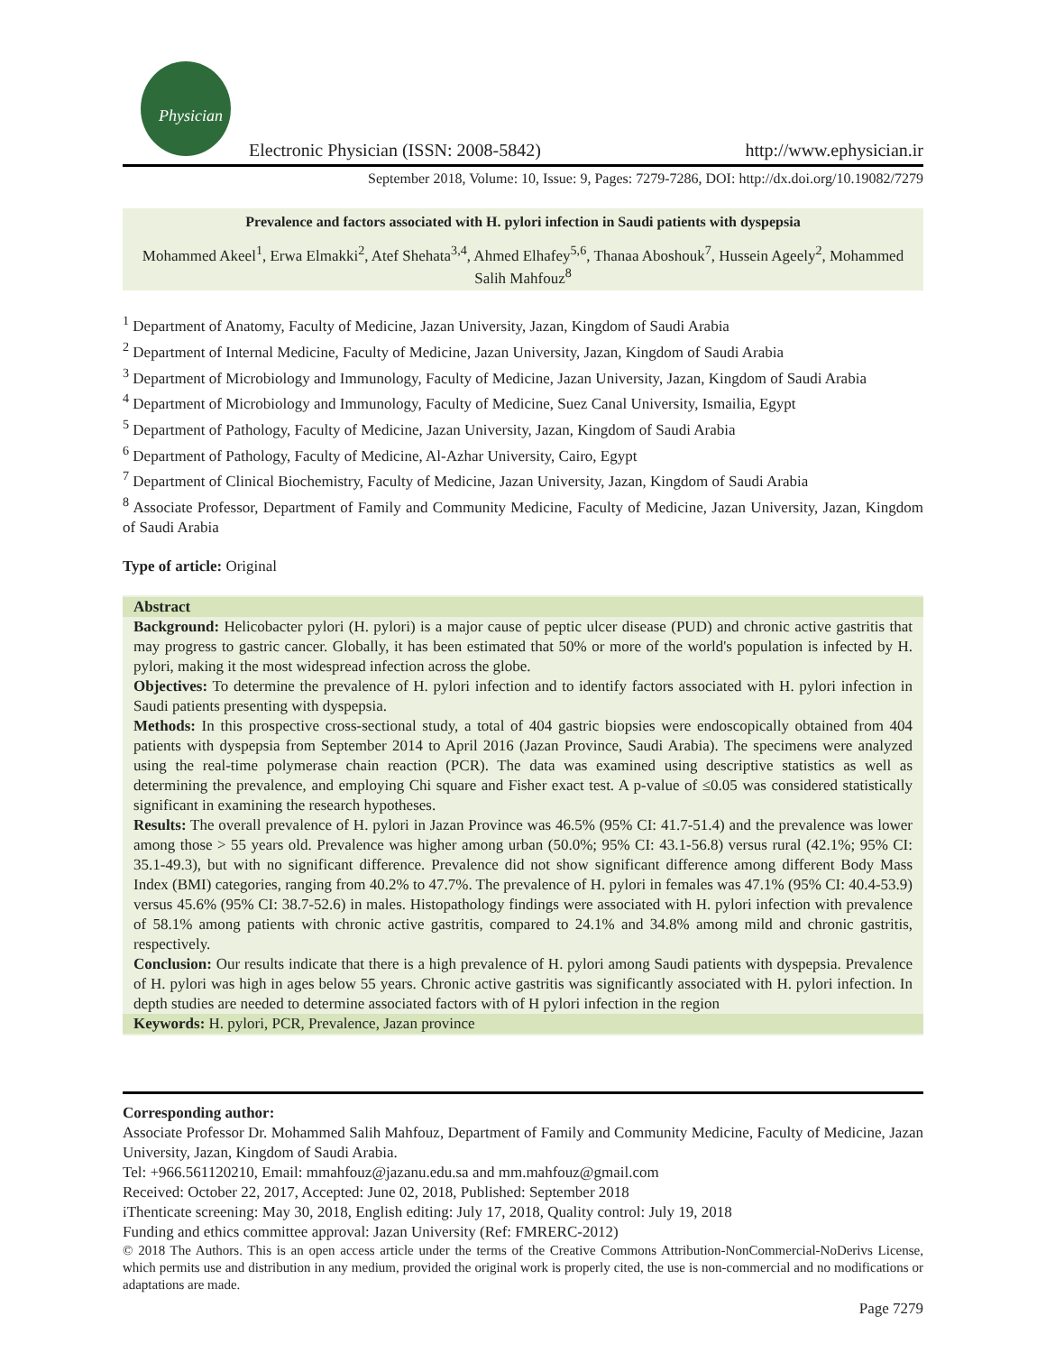Physician
Electronic Physician (ISSN: 2008-5842)
http://www.ephysician.ir
September 2018, Volume: 10, Issue: 9, Pages: 7279-7286, DOI: http://dx.doi.org/10.19082/7279
Prevalence and factors associated with H. pylori infection in Saudi patients with dyspepsia
Mohammed Akeel<sup>1</sup>, Erwa Elmakki<sup>2</sup>, Atef Shehata<sup>3,4</sup>, Ahmed Elhafey<sup>5,6</sup>, Thanaa Aboshouk<sup>7</sup>, Hussein Ageely<sup>2</sup>, Mohammed Salih Mahfouz<sup>8</sup>
<sup>1</sup> Department of Anatomy, Faculty of Medicine, Jazan University, Jazan, Kingdom of Saudi Arabia
<sup>2</sup> Department of Internal Medicine, Faculty of Medicine, Jazan University, Jazan, Kingdom of Saudi Arabia
<sup>3</sup> Department of Microbiology and Immunology, Faculty of Medicine, Jazan University, Jazan, Kingdom of Saudi Arabia
<sup>4</sup> Department of Microbiology and Immunology, Faculty of Medicine, Suez Canal University, Ismailia, Egypt
<sup>5</sup> Department of Pathology, Faculty of Medicine, Jazan University, Jazan, Kingdom of Saudi Arabia
<sup>6</sup> Department of Pathology, Faculty of Medicine, Al-Azhar University, Cairo, Egypt
<sup>7</sup> Department of Clinical Biochemistry, Faculty of Medicine, Jazan University, Jazan, Kingdom of Saudi Arabia
<sup>8</sup> Associate Professor, Department of Family and Community Medicine, Faculty of Medicine, Jazan University, Jazan, Kingdom of Saudi Arabia
Type of article: Original
Abstract
Background: Helicobacter pylori (H. pylori) is a major cause of peptic ulcer disease (PUD) and chronic active gastritis that may progress to gastric cancer. Globally, it has been estimated that 50% or more of the world's population is infected by H. pylori, making it the most widespread infection across the globe.
Objectives: To determine the prevalence of H. pylori infection and to identify factors associated with H. pylori infection in Saudi patients presenting with dyspepsia.
Methods: In this prospective cross-sectional study, a total of 404 gastric biopsies were endoscopically obtained from 404 patients with dyspepsia from September 2014 to April 2016 (Jazan Province, Saudi Arabia). The specimens were analyzed using the real-time polymerase chain reaction (PCR). The data was examined using descriptive statistics as well as determining the prevalence, and employing Chi square and Fisher exact test. A p-value of ≤0.05 was considered statistically significant in examining the research hypotheses.
Results: The overall prevalence of H. pylori in Jazan Province was 46.5% (95% CI: 41.7-51.4) and the prevalence was lower among those > 55 years old. Prevalence was higher among urban (50.0%; 95% CI: 43.1-56.8) versus rural (42.1%; 95% CI: 35.1-49.3), but with no significant difference. Prevalence did not show significant difference among different Body Mass Index (BMI) categories, ranging from 40.2% to 47.7%. The prevalence of H. pylori in females was 47.1% (95% CI: 40.4-53.9) versus 45.6% (95% CI: 38.7-52.6) in males. Histopathology findings were associated with H. pylori infection with prevalence of 58.1% among patients with chronic active gastritis, compared to 24.1% and 34.8% among mild and chronic gastritis, respectively.
Conclusion: Our results indicate that there is a high prevalence of H. pylori among Saudi patients with dyspepsia. Prevalence of H. pylori was high in ages below 55 years. Chronic active gastritis was significantly associated with H. pylori infection. In depth studies are needed to determine associated factors with of H pylori infection in the region
Keywords: H. pylori, PCR, Prevalence, Jazan province
Corresponding author:
Associate Professor Dr. Mohammed Salih Mahfouz, Department of Family and Community Medicine, Faculty of Medicine, Jazan University, Jazan, Kingdom of Saudi Arabia.
Tel: +966.561120210, Email: mmahfouz@jazanu.edu.sa and mm.mahfouz@gmail.com
Received: October 22, 2017, Accepted: June 02, 2018, Published: September 2018
iThenticate screening: May 30, 2018, English editing: July 17, 2018, Quality control: July 19, 2018
Funding and ethics committee approval: Jazan University (Ref: FMRERC-2012)
© 2018 The Authors. This is an open access article under the terms of the Creative Commons Attribution-NonCommercial-NoDerivs License, which permits use and distribution in any medium, provided the original work is properly cited, the use is non-commercial and no modifications or adaptations are made.
Page 7279